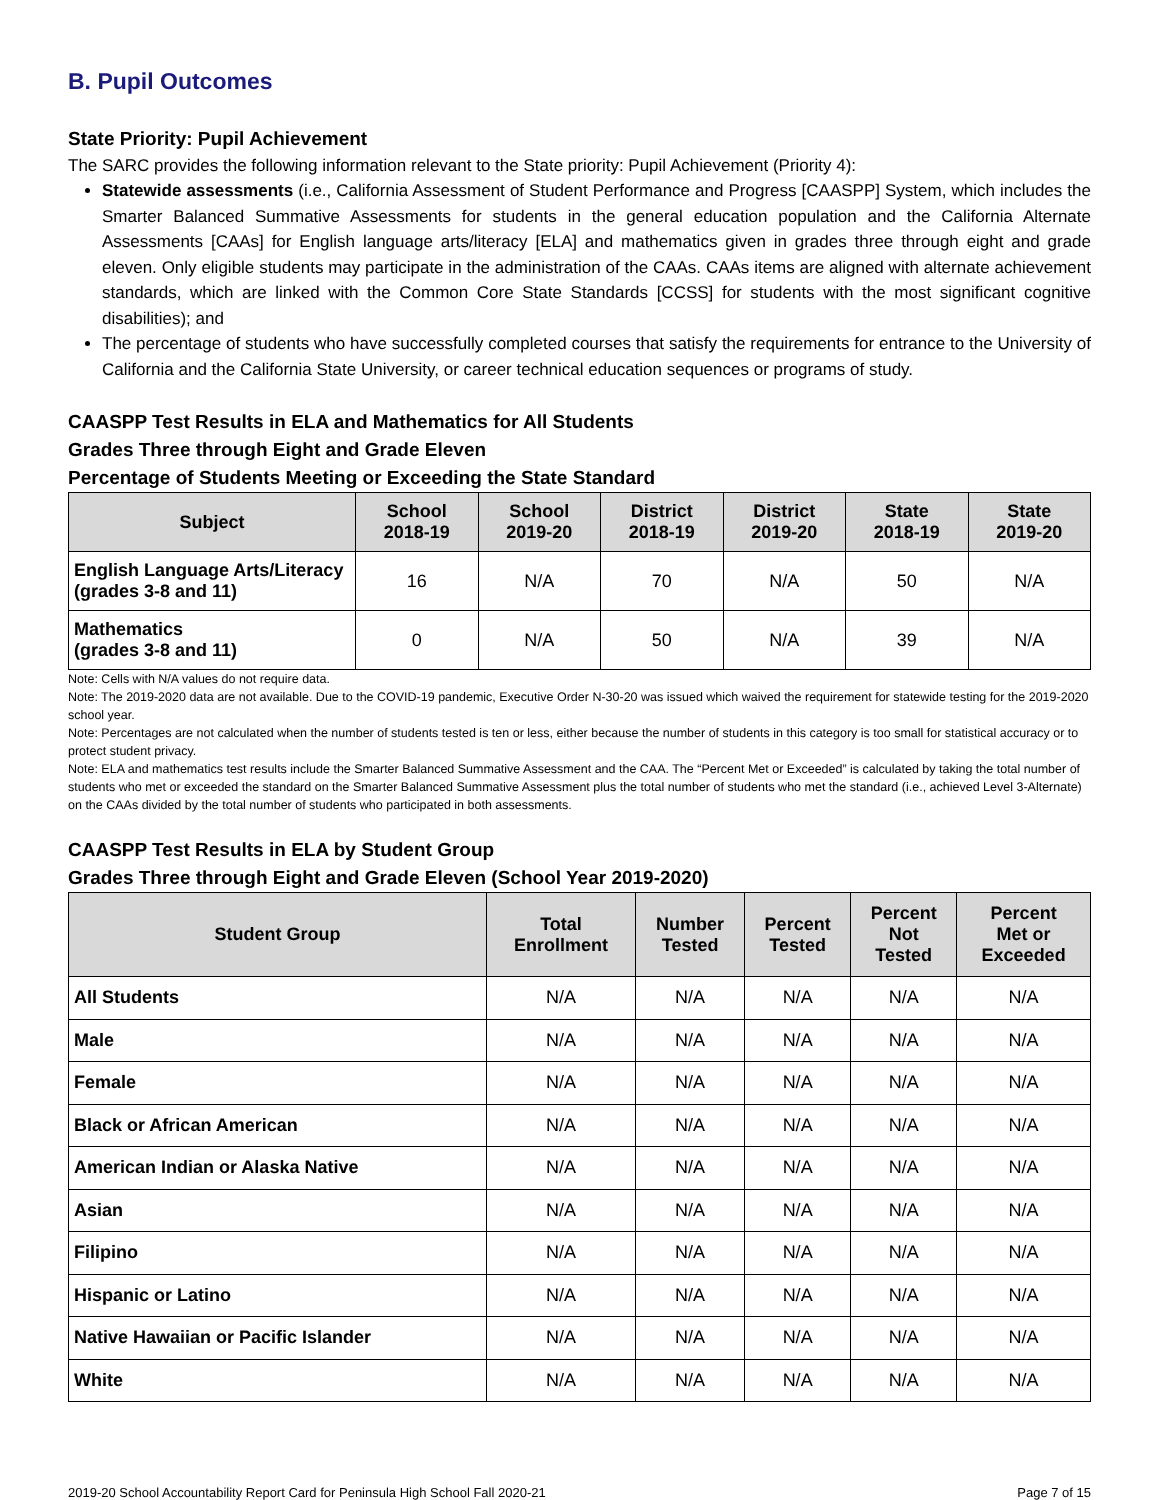B. Pupil Outcomes
State Priority: Pupil Achievement
The SARC provides the following information relevant to the State priority: Pupil Achievement (Priority 4):
Statewide assessments (i.e., California Assessment of Student Performance and Progress [CAASPP] System, which includes the Smarter Balanced Summative Assessments for students in the general education population and the California Alternate Assessments [CAAs] for English language arts/literacy [ELA] and mathematics given in grades three through eight and grade eleven. Only eligible students may participate in the administration of the CAAs. CAAs items are aligned with alternate achievement standards, which are linked with the Common Core State Standards [CCSS] for students with the most significant cognitive disabilities); and
The percentage of students who have successfully completed courses that satisfy the requirements for entrance to the University of California and the California State University, or career technical education sequences or programs of study.
CAASPP Test Results in ELA and Mathematics for All Students
Grades Three through Eight and Grade Eleven
Percentage of Students Meeting or Exceeding the State Standard
| Subject | School 2018-19 | School 2019-20 | District 2018-19 | District 2019-20 | State 2018-19 | State 2019-20 |
| --- | --- | --- | --- | --- | --- | --- |
| English Language Arts/Literacy (grades 3-8 and 11) | 16 | N/A | 70 | N/A | 50 | N/A |
| Mathematics (grades 3-8 and 11) | 0 | N/A | 50 | N/A | 39 | N/A |
Note: Cells with N/A values do not require data.
Note: The 2019-2020 data are not available. Due to the COVID-19 pandemic, Executive Order N-30-20 was issued which waived the requirement for statewide testing for the 2019-2020 school year.
Note: Percentages are not calculated when the number of students tested is ten or less, either because the number of students in this category is too small for statistical accuracy or to protect student privacy.
Note: ELA and mathematics test results include the Smarter Balanced Summative Assessment and the CAA. The “Percent Met or Exceeded” is calculated by taking the total number of students who met or exceeded the standard on the Smarter Balanced Summative Assessment plus the total number of students who met the standard (i.e., achieved Level 3-Alternate) on the CAAs divided by the total number of students who participated in both assessments.
CAASPP Test Results in ELA by Student Group
Grades Three through Eight and Grade Eleven (School Year 2019-2020)
| Student Group | Total Enrollment | Number Tested | Percent Tested | Percent Not Tested | Percent Met or Exceeded |
| --- | --- | --- | --- | --- | --- |
| All Students | N/A | N/A | N/A | N/A | N/A |
| Male | N/A | N/A | N/A | N/A | N/A |
| Female | N/A | N/A | N/A | N/A | N/A |
| Black or African American | N/A | N/A | N/A | N/A | N/A |
| American Indian or Alaska Native | N/A | N/A | N/A | N/A | N/A |
| Asian | N/A | N/A | N/A | N/A | N/A |
| Filipino | N/A | N/A | N/A | N/A | N/A |
| Hispanic or Latino | N/A | N/A | N/A | N/A | N/A |
| Native Hawaiian or Pacific Islander | N/A | N/A | N/A | N/A | N/A |
| White | N/A | N/A | N/A | N/A | N/A |
2019-20 School Accountability Report Card for Peninsula High School Fall 2020-21 Page 7 of 15